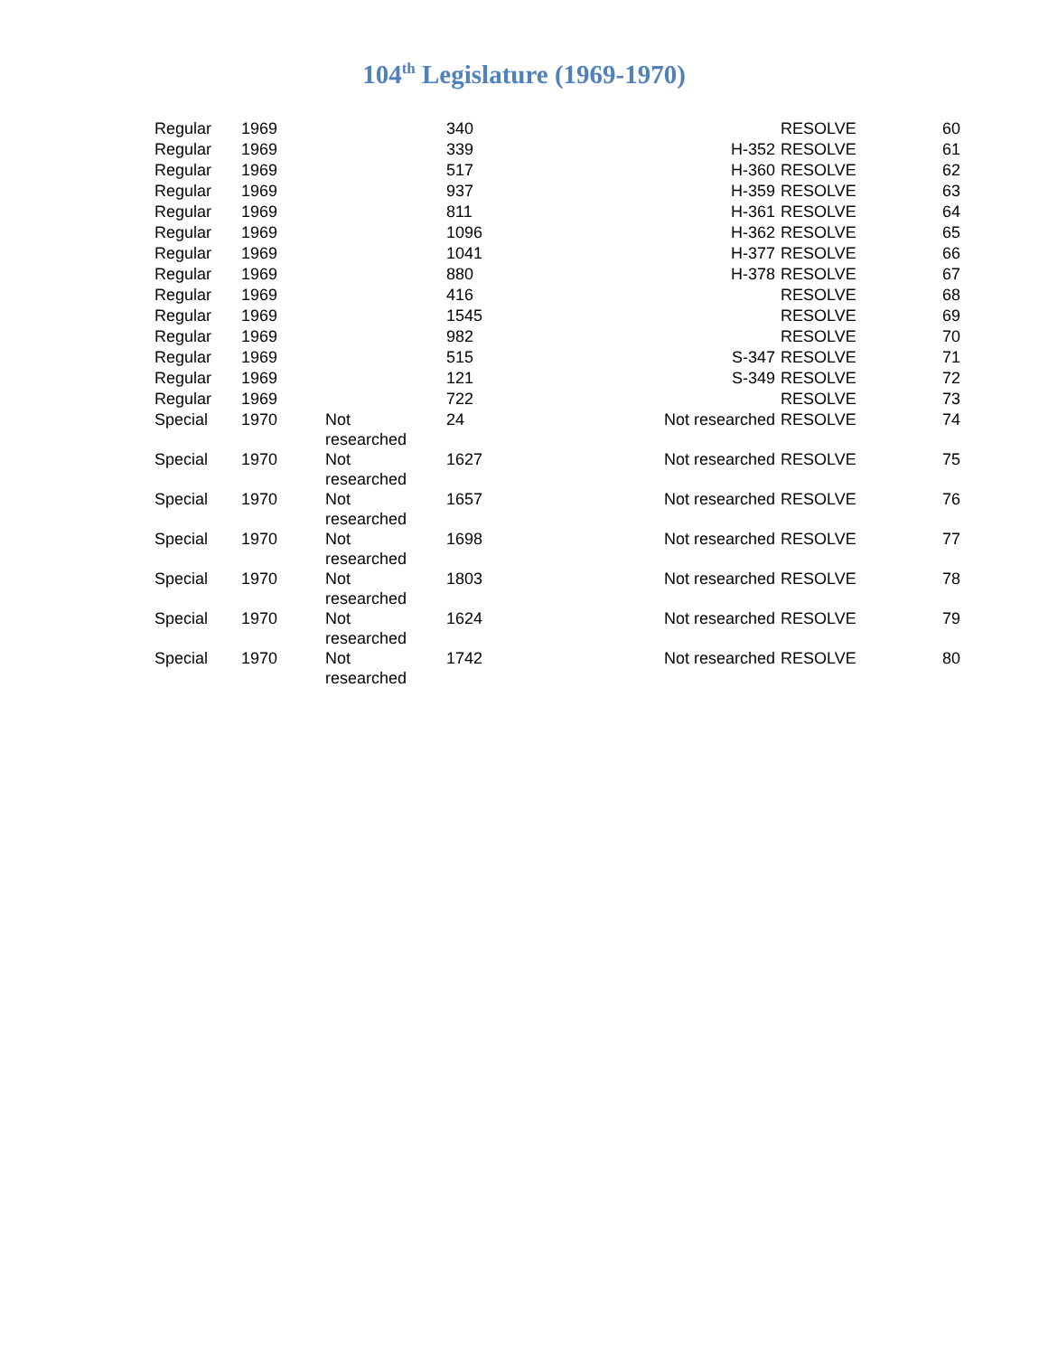104<sup>th</sup> Legislature (1969-1970)
| Regular | 1969 | | 340 | | RESOLVE | 60 |
| Regular | 1969 | | 339 | H-352 | RESOLVE | 61 |
| Regular | 1969 | | 517 | H-360 | RESOLVE | 62 |
| Regular | 1969 | | 937 | H-359 | RESOLVE | 63 |
| Regular | 1969 | | 811 | H-361 | RESOLVE | 64 |
| Regular | 1969 | | 1096 | H-362 | RESOLVE | 65 |
| Regular | 1969 | | 1041 | H-377 | RESOLVE | 66 |
| Regular | 1969 | | 880 | H-378 | RESOLVE | 67 |
| Regular | 1969 | | 416 | | RESOLVE | 68 |
| Regular | 1969 | | 1545 | | RESOLVE | 69 |
| Regular | 1969 | | 982 | | RESOLVE | 70 |
| Regular | 1969 | | 515 | S-347 | RESOLVE | 71 |
| Regular | 1969 | | 121 | S-349 | RESOLVE | 72 |
| Regular | 1969 | | 722 | | RESOLVE | 73 |
| Special | 1970 | Not researched | 24 | Not researched | RESOLVE | 74 |
| Special | 1970 | Not researched | 1627 | Not researched | RESOLVE | 75 |
| Special | 1970 | Not researched | 1657 | Not researched | RESOLVE | 76 |
| Special | 1970 | Not researched | 1698 | Not researched | RESOLVE | 77 |
| Special | 1970 | Not researched | 1803 | Not researched | RESOLVE | 78 |
| Special | 1970 | Not researched | 1624 | Not researched | RESOLVE | 79 |
| Special | 1970 | Not researched | 1742 | Not researched | RESOLVE | 80 |